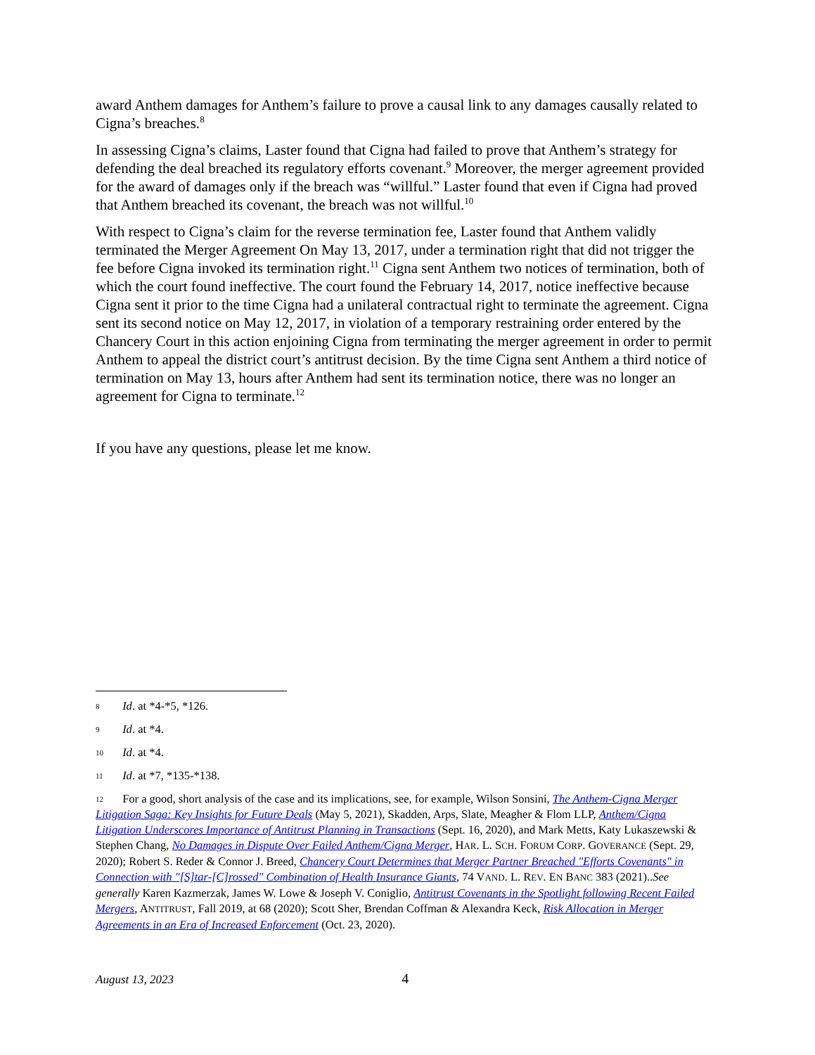award Anthem damages for Anthem’s failure to prove a causal link to any damages causally related to Cigna’s breaches.<sup>8</sup>
In assessing Cigna’s claims, Laster found that Cigna had failed to prove that Anthem’s strategy for defending the deal breached its regulatory efforts covenant.<sup>9</sup> Moreover, the merger agreement provided for the award of damages only if the breach was “willful.” Laster found that even if Cigna had proved that Anthem breached its covenant, the breach was not willful.<sup>10</sup>
With respect to Cigna’s claim for the reverse termination fee, Laster found that Anthem validly terminated the Merger Agreement On May 13, 2017, under a termination right that did not trigger the fee before Cigna invoked its termination right.<sup>11</sup> Cigna sent Anthem two notices of termination, both of which the court found ineffective. The court found the February 14, 2017, notice ineffective because Cigna sent it prior to the time Cigna had a unilateral contractual right to terminate the agreement. Cigna sent its second notice on May 12, 2017, in violation of a temporary restraining order entered by the Chancery Court in this action enjoining Cigna from terminating the merger agreement in order to permit Anthem to appeal the district court’s antitrust decision. By the time Cigna sent Anthem a third notice of termination on May 13, hours after Anthem had sent its termination notice, there was no longer an agreement for Cigna to terminate.<sup>12</sup>
If you have any questions, please let me know.
8 Id. at *4-*5, *126.
9 Id. at *4.
10 Id. at *4.
11 Id. at *7, *135-*138.
12 For a good, short analysis of the case and its implications, see, for example, Wilson Sonsini, The Anthem-Cigna Merger Litigation Saga: Key Insights for Future Deals (May 5, 2021), Skadden, Arps, Slate, Meagher & Flom LLP, Anthem/Cigna Litigation Underscores Importance of Antitrust Planning in Transactions (Sept. 16, 2020), and Mark Metts, Katy Lukaszewski & Stephen Chang, No Damages in Dispute Over Failed Anthem/Cigna Merger, HAR. L. SCH. FORUM CORP. GOVERANCE (Sept. 29, 2020); Robert S. Reder & Connor J. Breed, Chancery Court Determines that Merger Partner Breached "Efforts Covenants" in Connection with "[S]tar-[C]rossed" Combination of Health Insurance Giants, 74 VAND. L. REV. EN BANC 383 (2021)..See generally Karen Kazmerzak, James W. Lowe & Joseph V. Coniglio, Antitrust Covenants in the Spotlight following Recent Failed Mergers, ANTITRUST, Fall 2019, at 68 (2020); Scott Sher, Brendan Coffman & Alexandra Keck, Risk Allocation in Merger Agreements in an Era of Increased Enforcement (Oct. 23, 2020).
August 13, 2023 4